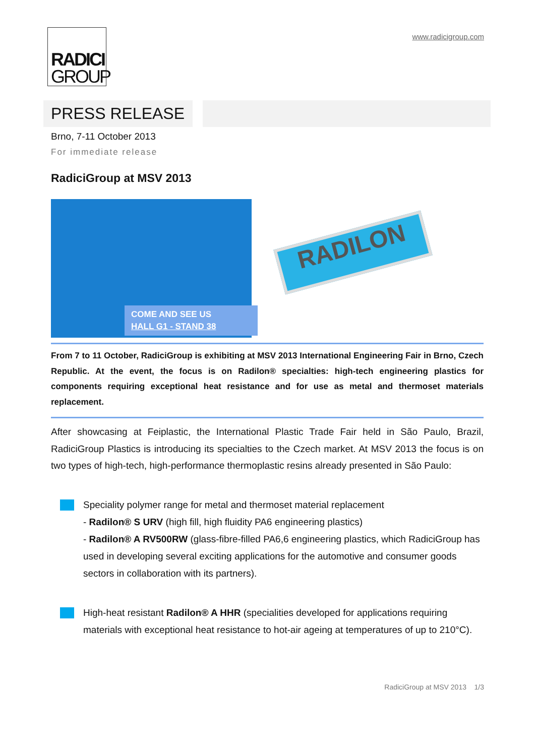RADICI
GROUP
www.radicigroup.com
PRESS RELEASE
Brno, 7-11 October 2013
For immediate release
RadiciGroup at MSV 2013
COME AND SEE US
HALL G1 - STAND 38
RADILON
From 7 to 11 October, RadiciGroup is exhibiting at MSV 2013 International Engineering Fair in Brno, Czech Republic. At the event, the focus is on Radilon® specialties: high-tech engineering plastics for components requiring exceptional heat resistance and for use as metal and thermoset materials replacement.
After showcasing at Feiplastic, the International Plastic Trade Fair held in São Paulo, Brazil, RadiciGroup Plastics is introducing its specialties to the Czech market. At MSV 2013 the focus is on two types of high-tech, high-performance thermoplastic resins already presented in São Paulo:
Speciality polymer range for metal and thermoset material replacement
- Radilon® S URV (high fill, high fluidity PA6 engineering plastics)
- Radilon® A RV500RW (glass-fibre-filled PA6,6 engineering plastics, which RadiciGroup has used in developing several exciting applications for the automotive and consumer goods sectors in collaboration with its partners).
High-heat resistant Radilon® A HHR (specialities developed for applications requiring materials with exceptional heat resistance to hot-air ageing at temperatures of up to 210°C).
RadiciGroup at MSV 2013 1/3